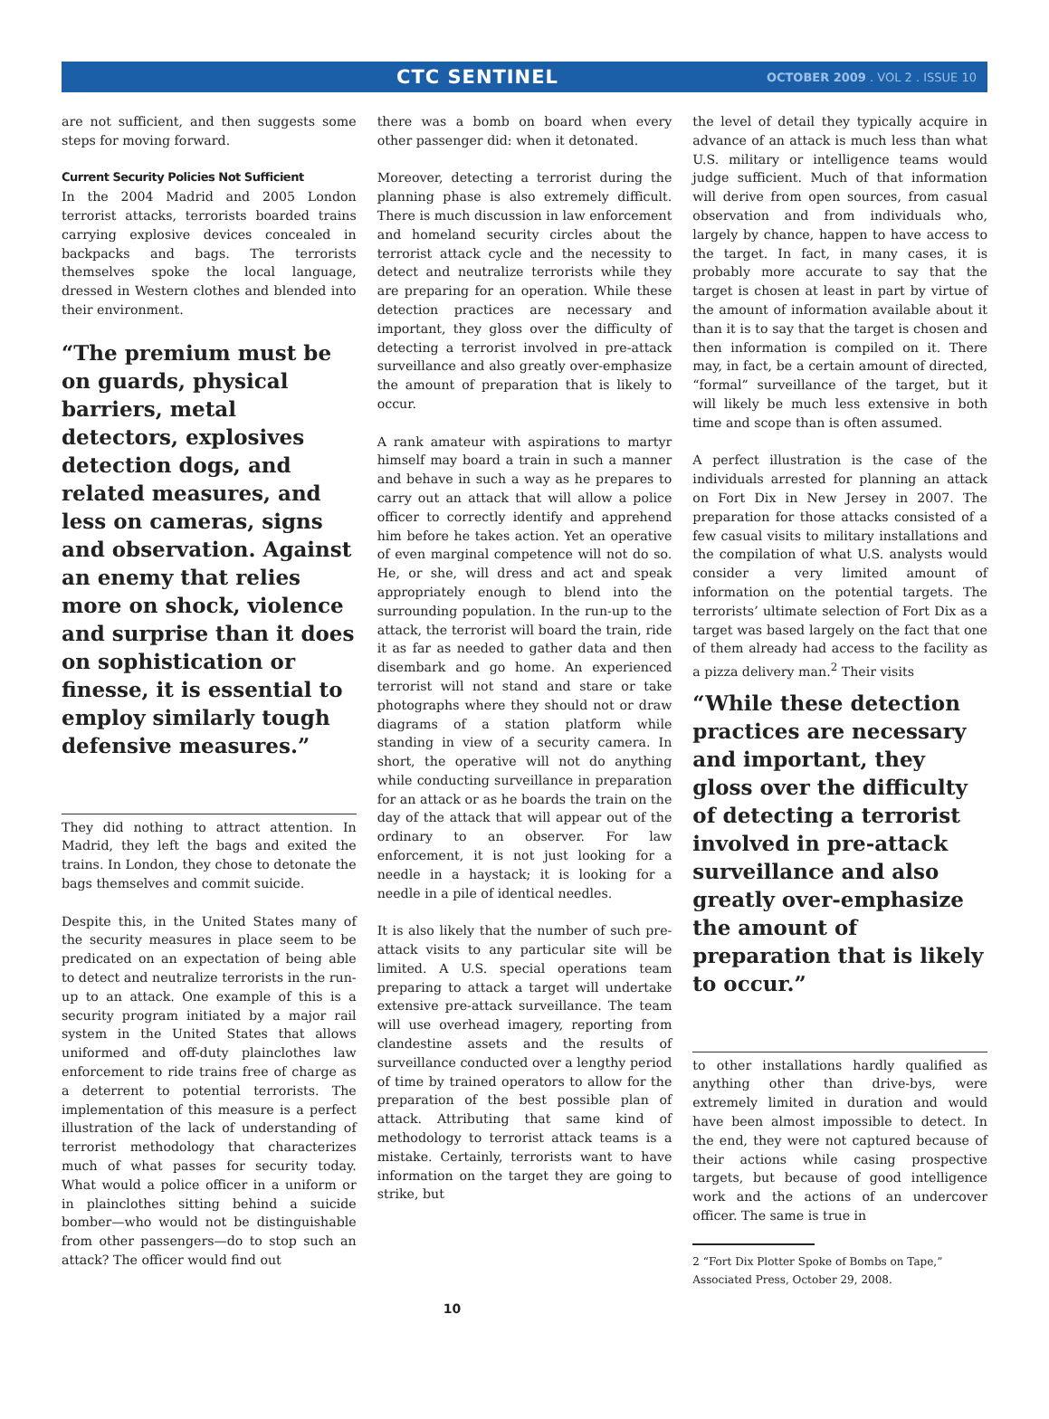CTC SENTINEL
OCTOBER 2009 . VOL 2 . ISSUE 10
are not sufficient, and then suggests some steps for moving forward.
Current Security Policies Not Sufficient
In the 2004 Madrid and 2005 London terrorist attacks, terrorists boarded trains carrying explosive devices concealed in backpacks and bags. The terrorists themselves spoke the local language, dressed in Western clothes and blended into their environment.
“The premium must be on guards, physical barriers, metal detectors, explosives detection dogs, and related measures, and less on cameras, signs and observation. Against an enemy that relies more on shock, violence and surprise than it does on sophistication or finesse, it is essential to employ similarly tough defensive measures.”
They did nothing to attract attention. In Madrid, they left the bags and exited the trains. In London, they chose to detonate the bags themselves and commit suicide.
Despite this, in the United States many of the security measures in place seem to be predicated on an expectation of being able to detect and neutralize terrorists in the run-up to an attack. One example of this is a security program initiated by a major rail system in the United States that allows uniformed and off-duty plainclothes law enforcement to ride trains free of charge as a deterrent to potential terrorists. The implementation of this measure is a perfect illustration of the lack of understanding of terrorist methodology that characterizes much of what passes for security today. What would a police officer in a uniform or in plainclothes sitting behind a suicide bomber—who would not be distinguishable from other passengers—do to stop such an attack? The officer would find out
there was a bomb on board when every other passenger did: when it detonated.
Moreover, detecting a terrorist during the planning phase is also extremely difficult. There is much discussion in law enforcement and homeland security circles about the terrorist attack cycle and the necessity to detect and neutralize terrorists while they are preparing for an operation. While these detection practices are necessary and important, they gloss over the difficulty of detecting a terrorist involved in pre-attack surveillance and also greatly over-emphasize the amount of preparation that is likely to occur.
A rank amateur with aspirations to martyr himself may board a train in such a manner and behave in such a way as he prepares to carry out an attack that will allow a police officer to correctly identify and apprehend him before he takes action. Yet an operative of even marginal competence will not do so. He, or she, will dress and act and speak appropriately enough to blend into the surrounding population. In the run-up to the attack, the terrorist will board the train, ride it as far as needed to gather data and then disembark and go home. An experienced terrorist will not stand and stare or take photographs where they should not or draw diagrams of a station platform while standing in view of a security camera. In short, the operative will not do anything while conducting surveillance in preparation for an attack or as he boards the train on the day of the attack that will appear out of the ordinary to an observer. For law enforcement, it is not just looking for a needle in a haystack; it is looking for a needle in a pile of identical needles.
It is also likely that the number of such pre-attack visits to any particular site will be limited. A U.S. special operations team preparing to attack a target will undertake extensive pre-attack surveillance. The team will use overhead imagery, reporting from clandestine assets and the results of surveillance conducted over a lengthy period of time by trained operators to allow for the preparation of the best possible plan of attack. Attributing that same kind of methodology to terrorist attack teams is a mistake. Certainly, terrorists want to have information on the target they are going to strike, but
the level of detail they typically acquire in advance of an attack is much less than what U.S. military or intelligence teams would judge sufficient. Much of that information will derive from open sources, from casual observation and from individuals who, largely by chance, happen to have access to the target. In fact, in many cases, it is probably more accurate to say that the target is chosen at least in part by virtue of the amount of information available about it than it is to say that the target is chosen and then information is compiled on it. There may, in fact, be a certain amount of directed, “formal” surveillance of the target, but it will likely be much less extensive in both time and scope than is often assumed.
A perfect illustration is the case of the individuals arrested for planning an attack on Fort Dix in New Jersey in 2007. The preparation for those attacks consisted of a few casual visits to military installations and the compilation of what U.S. analysts would consider a very limited amount of information on the potential targets. The terrorists’ ultimate selection of Fort Dix as a target was based largely on the fact that one of them already had access to the facility as a pizza delivery man.<sup>2</sup> Their visits
“While these detection practices are necessary and important, they gloss over the difficulty of detecting a terrorist involved in pre-attack surveillance and also greatly over-emphasize the amount of preparation that is likely to occur.”
to other installations hardly qualified as anything other than drive-bys, were extremely limited in duration and would have been almost impossible to detect. In the end, they were not captured because of their actions while casing prospective targets, but because of good intelligence work and the actions of an undercover officer. The same is true in
2 “Fort Dix Plotter Spoke of Bombs on Tape,” Associated Press, October 29, 2008.
10